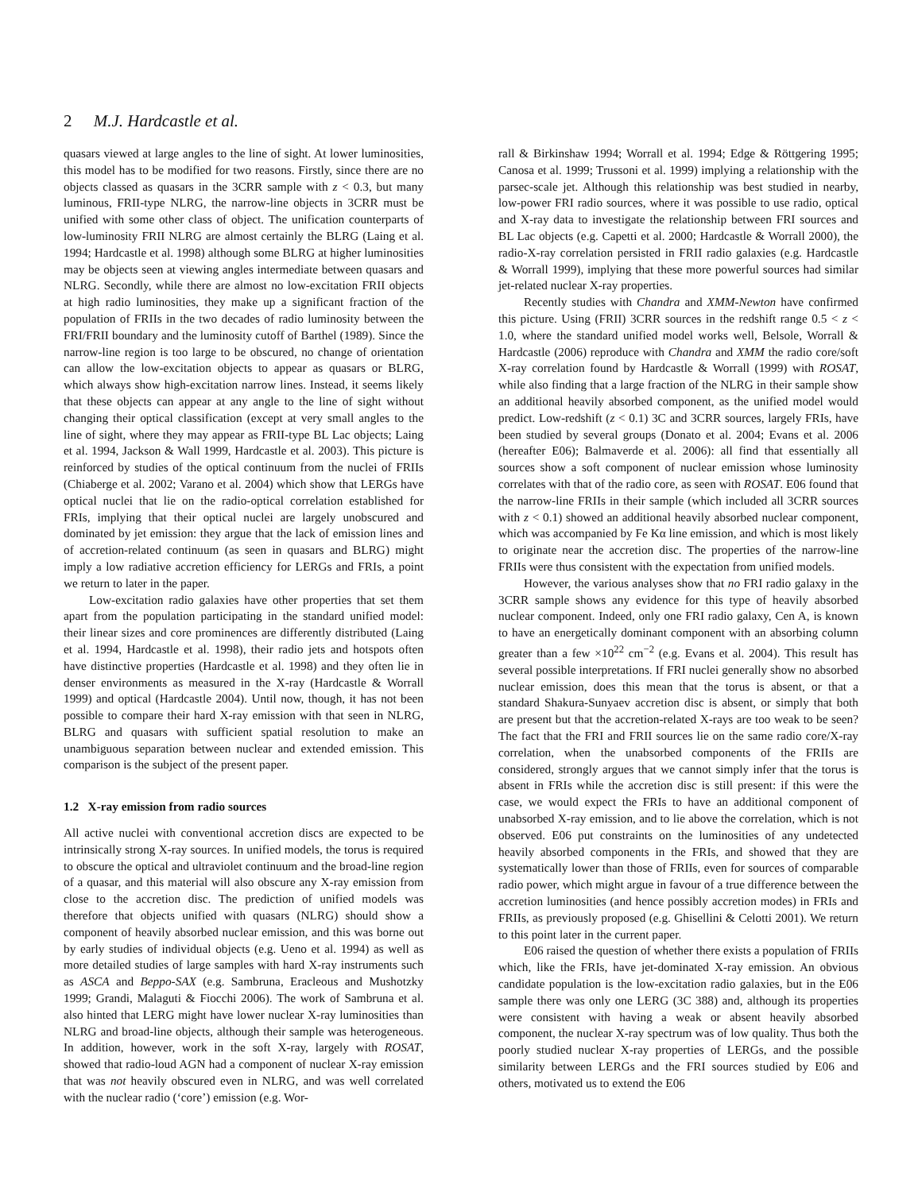2 M.J. Hardcastle et al.
quasars viewed at large angles to the line of sight. At lower luminosities, this model has to be modified for two reasons. Firstly, since there are no objects classed as quasars in the 3CRR sample with z < 0.3, but many luminous, FRII-type NLRG, the narrow-line objects in 3CRR must be unified with some other class of object. The unification counterparts of low-luminosity FRII NLRG are almost certainly the BLRG (Laing et al. 1994; Hardcastle et al. 1998) although some BLRG at higher luminosities may be objects seen at viewing angles intermediate between quasars and NLRG. Secondly, while there are almost no low-excitation FRII objects at high radio luminosities, they make up a significant fraction of the population of FRIIs in the two decades of radio luminosity between the FRI/FRII boundary and the luminosity cutoff of Barthel (1989). Since the narrow-line region is too large to be obscured, no change of orientation can allow the low-excitation objects to appear as quasars or BLRG, which always show high-excitation narrow lines. Instead, it seems likely that these objects can appear at any angle to the line of sight without changing their optical classification (except at very small angles to the line of sight, where they may appear as FRII-type BL Lac objects; Laing et al. 1994, Jackson & Wall 1999, Hardcastle et al. 2003). This picture is reinforced by studies of the optical continuum from the nuclei of FRIIs (Chiaberge et al. 2002; Varano et al. 2004) which show that LERGs have optical nuclei that lie on the radio-optical correlation established for FRIs, implying that their optical nuclei are largely unobscured and dominated by jet emission: they argue that the lack of emission lines and of accretion-related continuum (as seen in quasars and BLRG) might imply a low radiative accretion efficiency for LERGs and FRIs, a point we return to later in the paper.
Low-excitation radio galaxies have other properties that set them apart from the population participating in the standard unified model: their linear sizes and core prominences are differently distributed (Laing et al. 1994, Hardcastle et al. 1998), their radio jets and hotspots often have distinctive properties (Hardcastle et al. 1998) and they often lie in denser environments as measured in the X-ray (Hardcastle & Worrall 1999) and optical (Hardcastle 2004). Until now, though, it has not been possible to compare their hard X-ray emission with that seen in NLRG, BLRG and quasars with sufficient spatial resolution to make an unambiguous separation between nuclear and extended emission. This comparison is the subject of the present paper.
1.2 X-ray emission from radio sources
All active nuclei with conventional accretion discs are expected to be intrinsically strong X-ray sources. In unified models, the torus is required to obscure the optical and ultraviolet continuum and the broad-line region of a quasar, and this material will also obscure any X-ray emission from close to the accretion disc. The prediction of unified models was therefore that objects unified with quasars (NLRG) should show a component of heavily absorbed nuclear emission, and this was borne out by early studies of individual objects (e.g. Ueno et al. 1994) as well as more detailed studies of large samples with hard X-ray instruments such as ASCA and Beppo-SAX (e.g. Sambruna, Eracleous and Mushotzky 1999; Grandi, Malaguti & Fiocchi 2006). The work of Sambruna et al. also hinted that LERG might have lower nuclear X-ray luminosities than NLRG and broad-line objects, although their sample was heterogeneous. In addition, however, work in the soft X-ray, largely with ROSAT, showed that radio-loud AGN had a component of nuclear X-ray emission that was not heavily obscured even in NLRG, and was well correlated with the nuclear radio (‘core’) emission (e.g. Wor-
rall & Birkinshaw 1994; Worrall et al. 1994; Edge & Röttgering 1995; Canosa et al. 1999; Trussoni et al. 1999) implying a relationship with the parsec-scale jet. Although this relationship was best studied in nearby, low-power FRI radio sources, where it was possible to use radio, optical and X-ray data to investigate the relationship between FRI sources and BL Lac objects (e.g. Capetti et al. 2000; Hardcastle & Worrall 2000), the radio-X-ray correlation persisted in FRII radio galaxies (e.g. Hardcastle & Worrall 1999), implying that these more powerful sources had similar jet-related nuclear X-ray properties.
Recently studies with Chandra and XMM-Newton have confirmed this picture. Using (FRII) 3CRR sources in the redshift range 0.5 < z < 1.0, where the standard unified model works well, Belsole, Worrall & Hardcastle (2006) reproduce with Chandra and XMM the radio core/soft X-ray correlation found by Hardcastle & Worrall (1999) with ROSAT, while also finding that a large fraction of the NLRG in their sample show an additional heavily absorbed component, as the unified model would predict. Low-redshift (z < 0.1) 3C and 3CRR sources, largely FRIs, have been studied by several groups (Donato et al. 2004; Evans et al. 2006 (hereafter E06); Balmaverde et al. 2006): all find that essentially all sources show a soft component of nuclear emission whose luminosity correlates with that of the radio core, as seen with ROSAT. E06 found that the narrow-line FRIIs in their sample (which included all 3CRR sources with z < 0.1) showed an additional heavily absorbed nuclear component, which was accompanied by Fe Kα line emission, and which is most likely to originate near the accretion disc. The properties of the narrow-line FRIIs were thus consistent with the expectation from unified models.
However, the various analyses show that no FRI radio galaxy in the 3CRR sample shows any evidence for this type of heavily absorbed nuclear component. Indeed, only one FRI radio galaxy, Cen A, is known to have an energetically dominant component with an absorbing column greater than a few ×10<sup>22</sup> cm<sup>−2</sup> (e.g. Evans et al. 2004). This result has several possible interpretations. If FRI nuclei generally show no absorbed nuclear emission, does this mean that the torus is absent, or that a standard Shakura-Sunyaev accretion disc is absent, or simply that both are present but that the accretion-related X-rays are too weak to be seen? The fact that the FRI and FRII sources lie on the same radio core/X-ray correlation, when the unabsorbed components of the FRIIs are considered, strongly argues that we cannot simply infer that the torus is absent in FRIs while the accretion disc is still present: if this were the case, we would expect the FRIs to have an additional component of unabsorbed X-ray emission, and to lie above the correlation, which is not observed. E06 put constraints on the luminosities of any undetected heavily absorbed components in the FRIs, and showed that they are systematically lower than those of FRIIs, even for sources of comparable radio power, which might argue in favour of a true difference between the accretion luminosities (and hence possibly accretion modes) in FRIs and FRIIs, as previously proposed (e.g. Ghisellini & Celotti 2001). We return to this point later in the current paper.
E06 raised the question of whether there exists a population of FRIIs which, like the FRIs, have jet-dominated X-ray emission. An obvious candidate population is the low-excitation radio galaxies, but in the E06 sample there was only one LERG (3C 388) and, although its properties were consistent with having a weak or absent heavily absorbed component, the nuclear X-ray spectrum was of low quality. Thus both the poorly studied nuclear X-ray properties of LERGs, and the possible similarity between LERGs and the FRI sources studied by E06 and others, motivated us to extend the E06